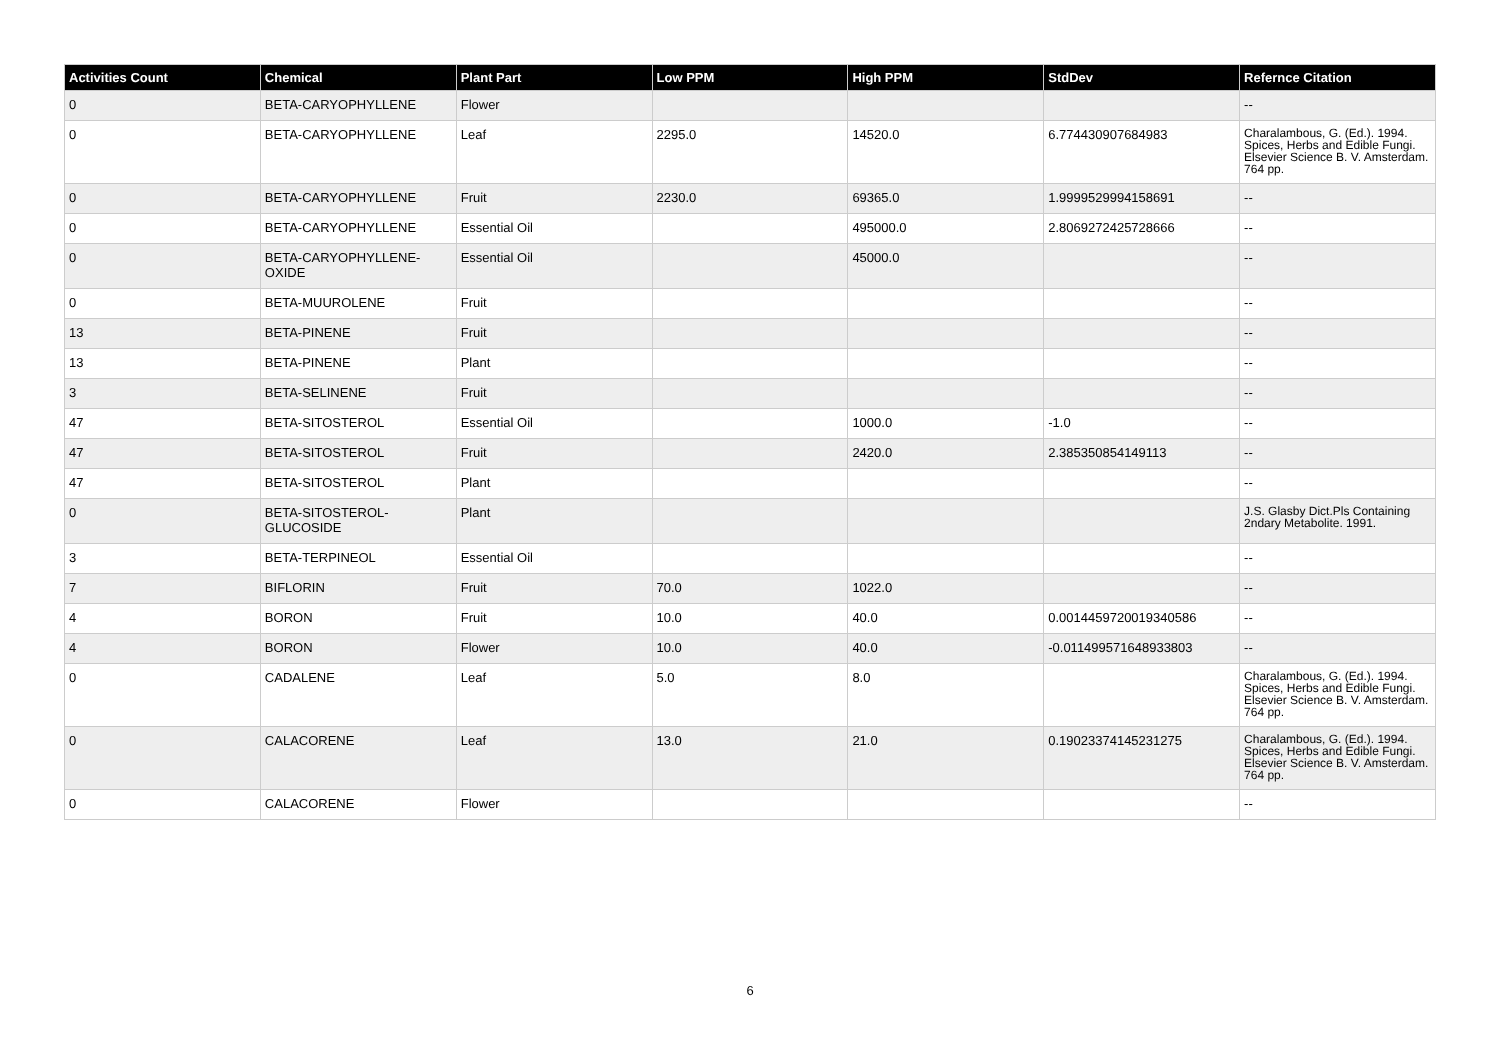| Activities Count | Chemical | Plant Part | Low PPM | High PPM | StdDev | Refernce Citation |
| --- | --- | --- | --- | --- | --- | --- |
| 0 | BETA-CARYOPHYLLENE | Flower | | | | -- |
| 0 | BETA-CARYOPHYLLENE | Leaf | 2295.0 | 14520.0 | 6.774430907684983 | Charalambous, G. (Ed.). 1994. Spices, Herbs and Edible Fungi. Elsevier Science B. V. Amsterdam. 764 pp. |
| 0 | BETA-CARYOPHYLLENE | Fruit | 2230.0 | 69365.0 | 1.9999529994158691 | -- |
| 0 | BETA-CARYOPHYLLENE | Essential Oil | | 495000.0 | 2.8069272425728666 | -- |
| 0 | BETA-CARYOPHYLLENE-OXIDE | Essential Oil | | 45000.0 | | -- |
| 0 | BETA-MUUROLENE | Fruit | | | | -- |
| 13 | BETA-PINENE | Fruit | | | | -- |
| 13 | BETA-PINENE | Plant | | | | -- |
| 3 | BETA-SELINENE | Fruit | | | | -- |
| 47 | BETA-SITOSTEROL | Essential Oil | | 1000.0 | -1.0 | -- |
| 47 | BETA-SITOSTEROL | Fruit | | 2420.0 | 2.385350854149113 | -- |
| 47 | BETA-SITOSTEROL | Plant | | | | -- |
| 0 | BETA-SITOSTEROL-GLUCOSIDE | Plant | | | | J.S. Glasby Dict.Pls Containing 2ndary Metabolite. 1991. |
| 3 | BETA-TERPINEOL | Essential Oil | | | | -- |
| 7 | BIFLORIN | Fruit | 70.0 | 1022.0 | | -- |
| 4 | BORON | Fruit | 10.0 | 40.0 | 0.0014459720019340586 | -- |
| 4 | BORON | Flower | 10.0 | 40.0 | -0.011499571648933803 | -- |
| 0 | CADALENE | Leaf | 5.0 | 8.0 | | Charalambous, G. (Ed.). 1994. Spices, Herbs and Edible Fungi. Elsevier Science B. V. Amsterdam. 764 pp. |
| 0 | CALACORENE | Leaf | 13.0 | 21.0 | 0.19023374145231275 | Charalambous, G. (Ed.). 1994. Spices, Herbs and Edible Fungi. Elsevier Science B. V. Amsterdam. 764 pp. |
| 0 | CALACORENE | Flower | | | | -- |
6